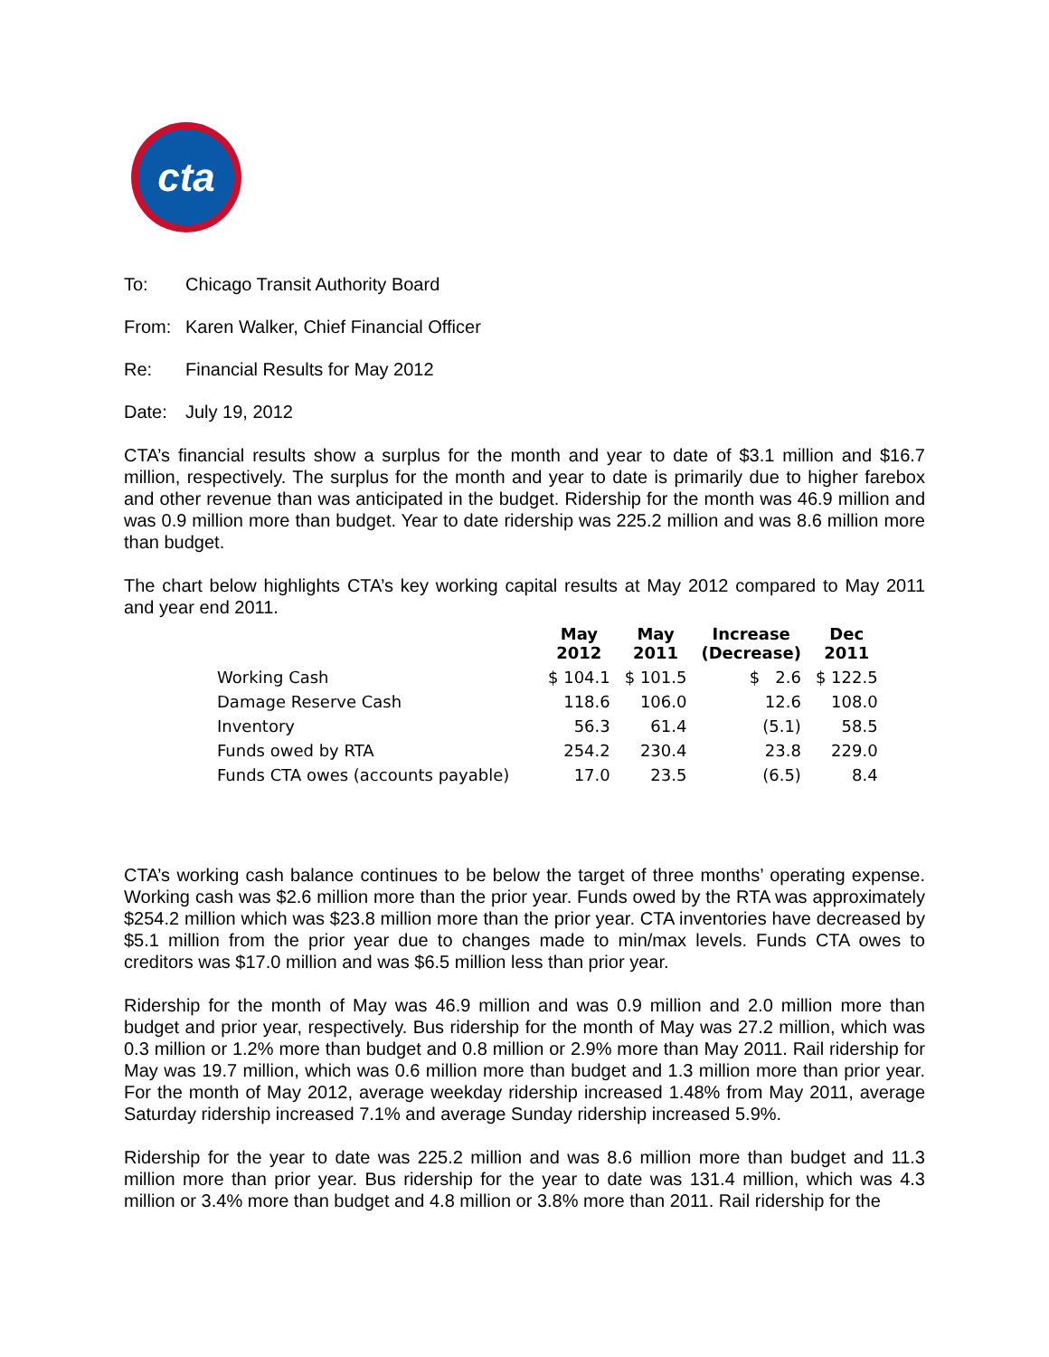cta
To: Chicago Transit Authority Board
From: Karen Walker, Chief Financial Officer
Re: Financial Results for May 2012
Date: July 19, 2012
CTA’s financial results show a surplus for the month and year to date of $3.1 million and $16.7 million, respectively. The surplus for the month and year to date is primarily due to higher farebox and other revenue than was anticipated in the budget. Ridership for the month was 46.9 million and was 0.9 million more than budget. Year to date ridership was 225.2 million and was 8.6 million more than budget.
The chart below highlights CTA’s key working capital results at May 2012 compared to May 2011 and year end 2011.
| | May 2012 | May 2011 | Increase (Decrease) | Dec 2011 |
| --- | --- | --- | --- | --- |
| Working Cash | $ 104.1 | $ 101.5 | $ 2.6 | $ 122.5 |
| Damage Reserve Cash | 118.6 | 106.0 | 12.6 | 108.0 |
| Inventory | 56.3 | 61.4 | (5.1) | 58.5 |
| Funds owed by RTA | 254.2 | 230.4 | 23.8 | 229.0 |
| Funds CTA owes (accounts payable) | 17.0 | 23.5 | (6.5) | 8.4 |
CTA’s working cash balance continues to be below the target of three months’ operating expense. Working cash was $2.6 million more than the prior year. Funds owed by the RTA was approximately $254.2 million which was $23.8 million more than the prior year. CTA inventories have decreased by $5.1 million from the prior year due to changes made to min/max levels. Funds CTA owes to creditors was $17.0 million and was $6.5 million less than prior year.
Ridership for the month of May was 46.9 million and was 0.9 million and 2.0 million more than budget and prior year, respectively. Bus ridership for the month of May was 27.2 million, which was 0.3 million or 1.2% more than budget and 0.8 million or 2.9% more than May 2011. Rail ridership for May was 19.7 million, which was 0.6 million more than budget and 1.3 million more than prior year. For the month of May 2012, average weekday ridership increased 1.48% from May 2011, average Saturday ridership increased 7.1% and average Sunday ridership increased 5.9%.
Ridership for the year to date was 225.2 million and was 8.6 million more than budget and 11.3 million more than prior year. Bus ridership for the year to date was 131.4 million, which was 4.3 million or 3.4% more than budget and 4.8 million or 3.8% more than 2011. Rail ridership for the